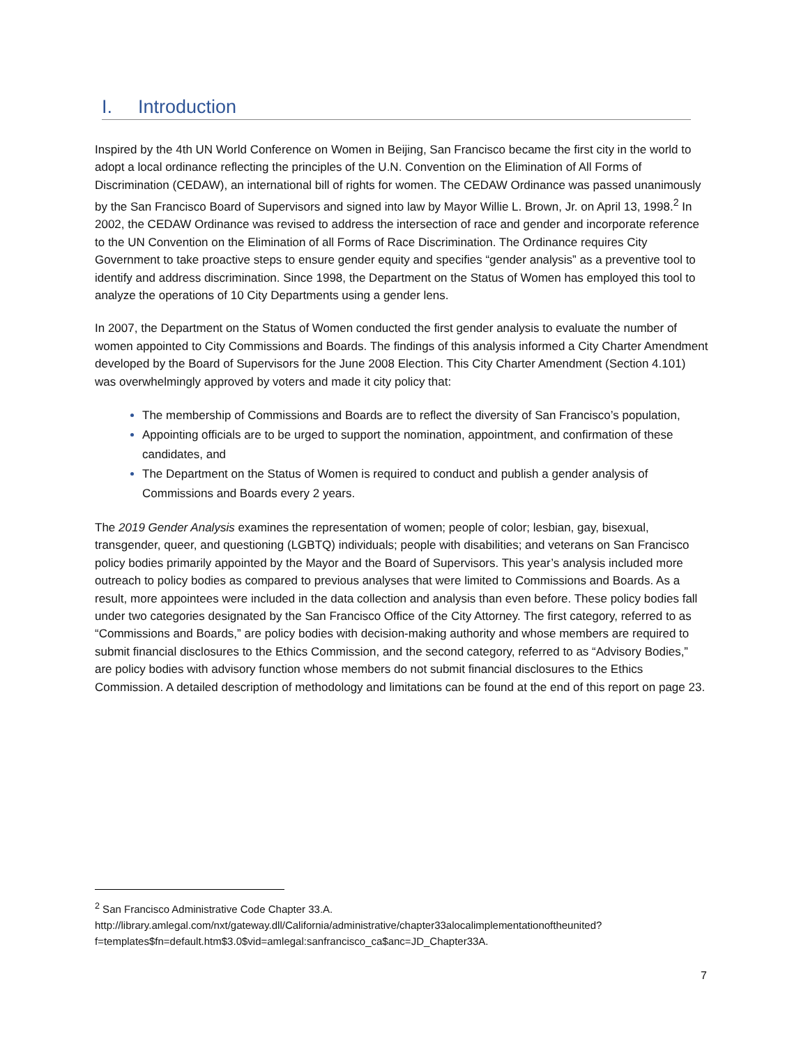I. Introduction
Inspired by the 4th UN World Conference on Women in Beijing, San Francisco became the first city in the world to adopt a local ordinance reflecting the principles of the U.N. Convention on the Elimination of All Forms of Discrimination (CEDAW), an international bill of rights for women. The CEDAW Ordinance was passed unanimously by the San Francisco Board of Supervisors and signed into law by Mayor Willie L. Brown, Jr. on April 13, 1998.<sup>2</sup> In 2002, the CEDAW Ordinance was revised to address the intersection of race and gender and incorporate reference to the UN Convention on the Elimination of all Forms of Race Discrimination. The Ordinance requires City Government to take proactive steps to ensure gender equity and specifies “gender analysis” as a preventive tool to identify and address discrimination. Since 1998, the Department on the Status of Women has employed this tool to analyze the operations of 10 City Departments using a gender lens.
In 2007, the Department on the Status of Women conducted the first gender analysis to evaluate the number of women appointed to City Commissions and Boards. The findings of this analysis informed a City Charter Amendment developed by the Board of Supervisors for the June 2008 Election. This City Charter Amendment (Section 4.101) was overwhelmingly approved by voters and made it city policy that:
The membership of Commissions and Boards are to reflect the diversity of San Francisco’s population,
Appointing officials are to be urged to support the nomination, appointment, and confirmation of these candidates, and
The Department on the Status of Women is required to conduct and publish a gender analysis of Commissions and Boards every 2 years.
The 2019 Gender Analysis examines the representation of women; people of color; lesbian, gay, bisexual, transgender, queer, and questioning (LGBTQ) individuals; people with disabilities; and veterans on San Francisco policy bodies primarily appointed by the Mayor and the Board of Supervisors. This year’s analysis included more outreach to policy bodies as compared to previous analyses that were limited to Commissions and Boards. As a result, more appointees were included in the data collection and analysis than even before. These policy bodies fall under two categories designated by the San Francisco Office of the City Attorney. The first category, referred to as “Commissions and Boards,” are policy bodies with decision-making authority and whose members are required to submit financial disclosures to the Ethics Commission, and the second category, referred to as “Advisory Bodies,” are policy bodies with advisory function whose members do not submit financial disclosures to the Ethics Commission. A detailed description of methodology and limitations can be found at the end of this report on page 23.
<sup>2</sup> San Francisco Administrative Code Chapter 33.A.
http://library.amlegal.com/nxt/gateway.dll/California/administrative/chapter33alocalimplementationoftheunited?f=templates$fn=default.htm$3.0$vid=amlegal:sanfrancisco_ca$anc=JD_Chapter33A.
7